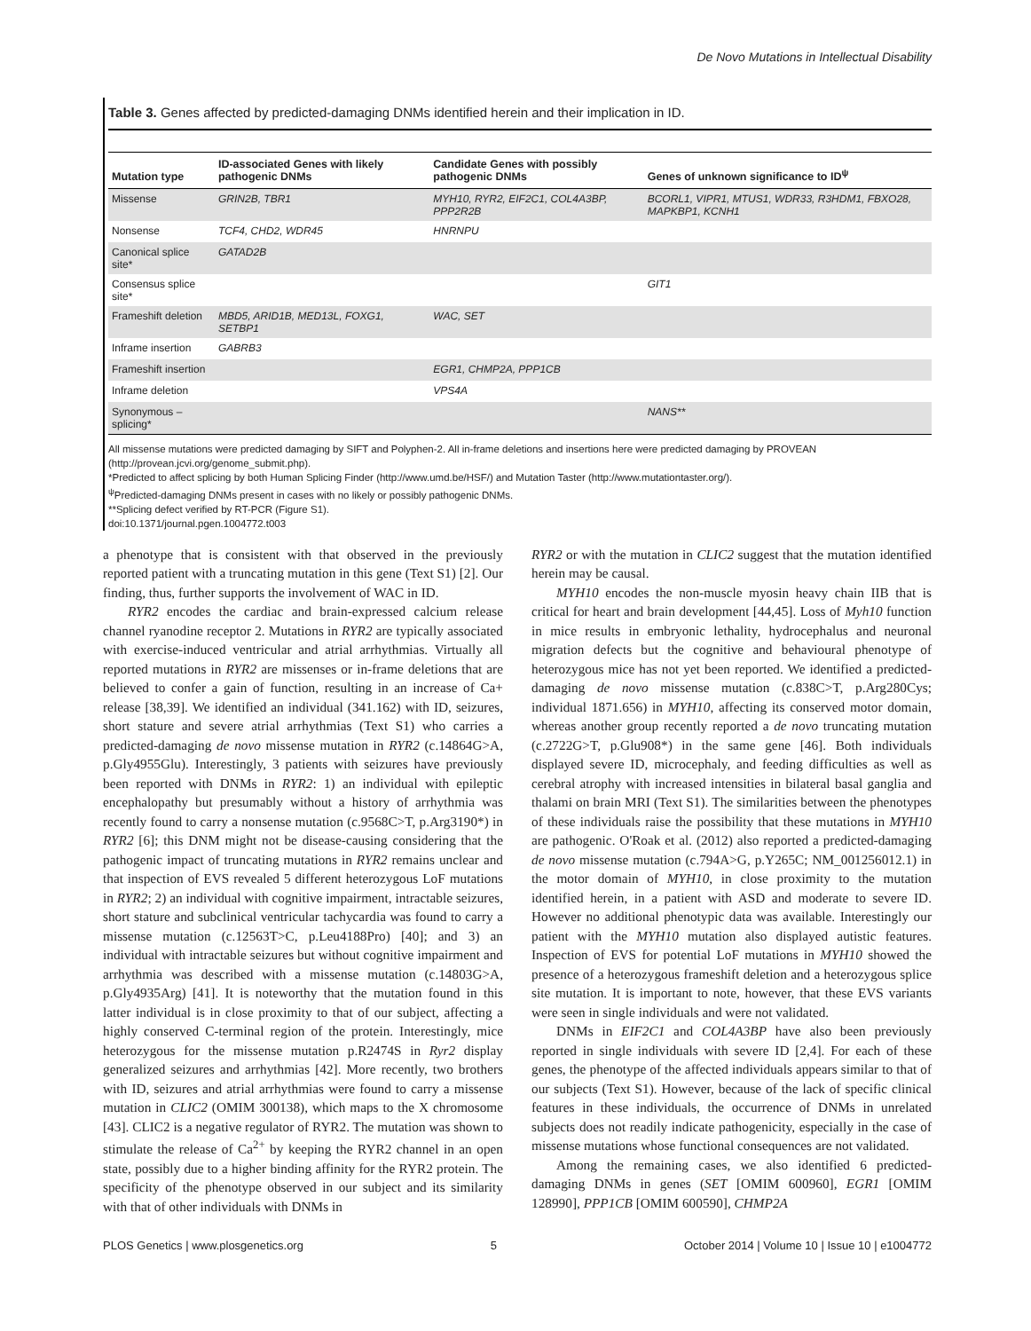De Novo Mutations in Intellectual Disability
Table 3. Genes affected by predicted-damaging DNMs identified herein and their implication in ID.
| Mutation type | ID-associated Genes with likely pathogenic DNMs | Candidate Genes with possibly pathogenic DNMs | Genes of unknown significance to ID<sup>ψ</sup> |
| --- | --- | --- | --- |
| Missense | GRIN2B, TBR1 | MYH10, RYR2, EIF2C1, COL4A3BP, PPP2R2B | BCORL1, VIPR1, MTUS1, WDR33, R3HDM1, FBXO28, MAPKBP1, KCNH1 |
| Nonsense | TCF4, CHD2, WDR45 | HNRNPU | |
| Canonical splice site* | GATAD2B | | |
| Consensus splice site* | | | GIT1 |
| Frameshift deletion | MBD5, ARID1B, MED13L, FOXG1, SETBP1 | WAC, SET | |
| Inframe insertion | GABRB3 | | |
| Frameshift insertion | | EGR1, CHMP2A, PPP1CB | |
| Inframe deletion | | VPS4A | |
| Synonymous – splicing* | | | NANS** |
All missense mutations were predicted damaging by SIFT and Polyphen-2. All in-frame deletions and insertions here were predicted damaging by PROVEAN (http://provean.jcvi.org/genome_submit.php).
*Predicted to affect splicing by both Human Splicing Finder (http://www.umd.be/HSF/) and Mutation Taster (http://www.mutationtaster.org/).
<sup>ψ</sup>Predicted-damaging DNMs present in cases with no likely or possibly pathogenic DNMs.
**Splicing defect verified by RT-PCR (Figure S1).
doi:10.1371/journal.pgen.1004772.t003
a phenotype that is consistent with that observed in the previously reported patient with a truncating mutation in this gene (Text S1) [2]. Our finding, thus, further supports the involvement of WAC in ID.
RYR2 encodes the cardiac and brain-expressed calcium release channel ryanodine receptor 2. Mutations in RYR2 are typically associated with exercise-induced ventricular and atrial arrhythmias. Virtually all reported mutations in RYR2 are missenses or in-frame deletions that are believed to confer a gain of function, resulting in an increase of Ca+ release [38,39]. We identified an individual (341.162) with ID, seizures, short stature and severe atrial arrhythmias (Text S1) who carries a predicted-damaging de novo missense mutation in RYR2 (c.14864G>A, p.Gly4955Glu). Interestingly, 3 patients with seizures have previously been reported with DNMs in RYR2: 1) an individual with epileptic encephalopathy but presumably without a history of arrhythmia was recently found to carry a nonsense mutation (c.9568C>T, p.Arg3190*) in RYR2 [6]; this DNM might not be disease-causing considering that the pathogenic impact of truncating mutations in RYR2 remains unclear and that inspection of EVS revealed 5 different heterozygous LoF mutations in RYR2; 2) an individual with cognitive impairment, intractable seizures, short stature and subclinical ventricular tachycardia was found to carry a missense mutation (c.12563T>C, p.Leu4188Pro) [40]; and 3) an individual with intractable seizures but without cognitive impairment and arrhythmia was described with a missense mutation (c.14803G>A, p.Gly4935Arg) [41]. It is noteworthy that the mutation found in this latter individual is in close proximity to that of our subject, affecting a highly conserved C-terminal region of the protein. Interestingly, mice heterozygous for the missense mutation p.R2474S in Ryr2 display generalized seizures and arrhythmias [42]. More recently, two brothers with ID, seizures and atrial arrhythmias were found to carry a missense mutation in CLIC2 (OMIM 300138), which maps to the X chromosome [43]. CLIC2 is a negative regulator of RYR2. The mutation was shown to stimulate the release of Ca<sup>2+</sup> by keeping the RYR2 channel in an open state, possibly due to a higher binding affinity for the RYR2 protein. The specificity of the phenotype observed in our subject and its similarity with that of other individuals with DNMs in
RYR2 or with the mutation in CLIC2 suggest that the mutation identified herein may be causal.
MYH10 encodes the non-muscle myosin heavy chain IIB that is critical for heart and brain development [44,45]. Loss of Myh10 function in mice results in embryonic lethality, hydrocephalus and neuronal migration defects but the cognitive and behavioural phenotype of heterozygous mice has not yet been reported. We identified a predicted-damaging de novo missense mutation (c.838C>T, p.Arg280Cys; individual 1871.656) in MYH10, affecting its conserved motor domain, whereas another group recently reported a de novo truncating mutation (c.2722G>T, p.Glu908*) in the same gene [46]. Both individuals displayed severe ID, microcephaly, and feeding difficulties as well as cerebral atrophy with increased intensities in bilateral basal ganglia and thalami on brain MRI (Text S1). The similarities between the phenotypes of these individuals raise the possibility that these mutations in MYH10 are pathogenic. O'Roak et al. (2012) also reported a predicted-damaging de novo missense mutation (c.794A>G, p.Y265C; NM_001256012.1) in the motor domain of MYH10, in close proximity to the mutation identified herein, in a patient with ASD and moderate to severe ID. However no additional phenotypic data was available. Interestingly our patient with the MYH10 mutation also displayed autistic features. Inspection of EVS for potential LoF mutations in MYH10 showed the presence of a heterozygous frameshift deletion and a heterozygous splice site mutation. It is important to note, however, that these EVS variants were seen in single individuals and were not validated.
DNMs in EIF2C1 and COL4A3BP have also been previously reported in single individuals with severe ID [2,4]. For each of these genes, the phenotype of the affected individuals appears similar to that of our subjects (Text S1). However, because of the lack of specific clinical features in these individuals, the occurrence of DNMs in unrelated subjects does not readily indicate pathogenicity, especially in the case of missense mutations whose functional consequences are not validated.
Among the remaining cases, we also identified 6 predicted-damaging DNMs in genes (SET [OMIM 600960], EGR1 [OMIM 128990], PPP1CB [OMIM 600590], CHMP2A
PLOS Genetics | www.plosgenetics.org 5 October 2014 | Volume 10 | Issue 10 | e1004772